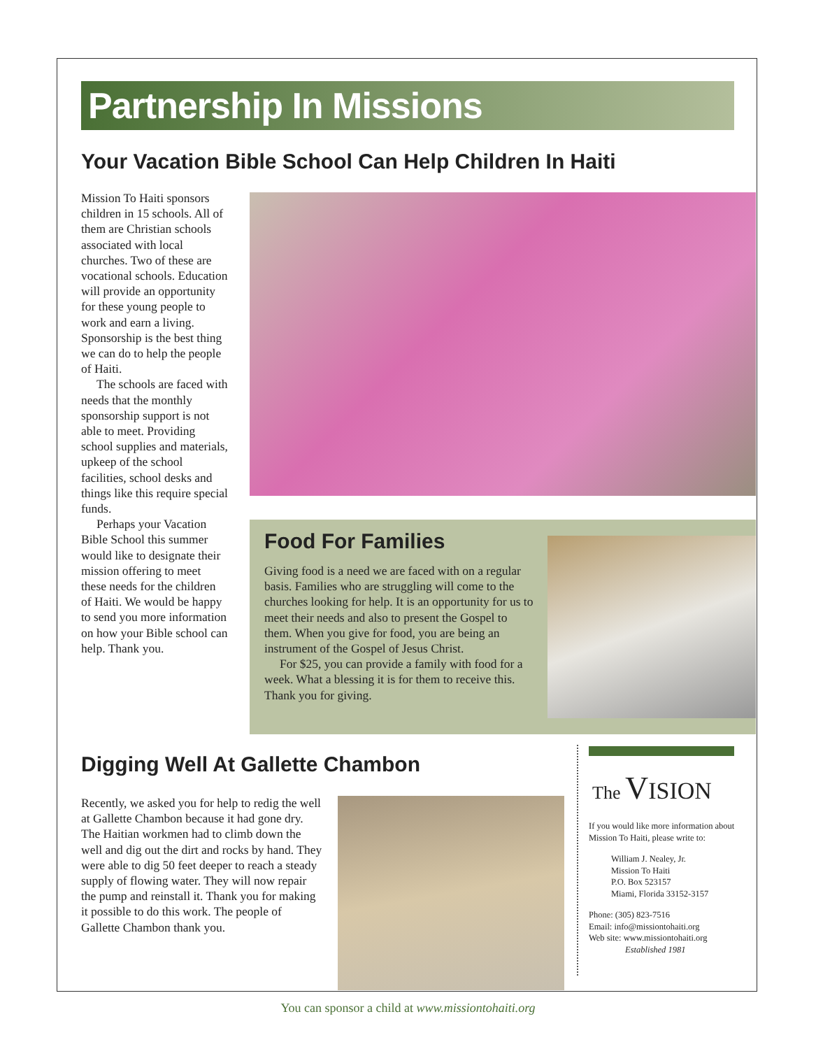Partnership In Missions
Your Vacation Bible School Can Help Children In Haiti
Mission To Haiti sponsors children in 15 schools. All of them are Christian schools associated with local churches. Two of these are vocational schools. Education will provide an opportunity for these young people to work and earn a living. Sponsorship is the best thing we can do to help the people of Haiti.
The schools are faced with needs that the monthly sponsorship support is not able to meet. Providing school supplies and materials, upkeep of the school facilities, school desks and things like this require special funds.
Perhaps your Vacation Bible School this summer would like to designate their mission offering to meet these needs for the children of Haiti. We would be happy to send you more information on how your Bible school can help. Thank you.
Food For Families
Giving food is a need we are faced with on a regular basis. Families who are struggling will come to the churches looking for help. It is an opportunity for us to meet their needs and also to present the Gospel to them. When you give for food, you are being an instrument of the Gospel of Jesus Christ.
For $25, you can provide a family with food for a week. What a blessing it is for them to receive this. Thank you for giving.
Digging Well At Gallette Chambon
Recently, we asked you for help to redig the well at Gallette Chambon because it had gone dry. The Haitian workmen had to climb down the well and dig out the dirt and rocks by hand. They were able to dig 50 feet deeper to reach a steady supply of flowing water. They will now repair the pump and reinstall it. Thank you for making it possible to do this work. The people of Gallette Chambon thank you.
The VISION
If you would like more information about Mission To Haiti, please write to:
William J. Nealey, Jr.
Mission To Haiti
P.O. Box 523157
Miami, Florida 33152-3157
Phone: (305) 823-7516
Email: info@missiontohaiti.org
Web site: www.missiontohaiti.org
Established 1981
You can sponsor a child at www.missiontohaiti.org